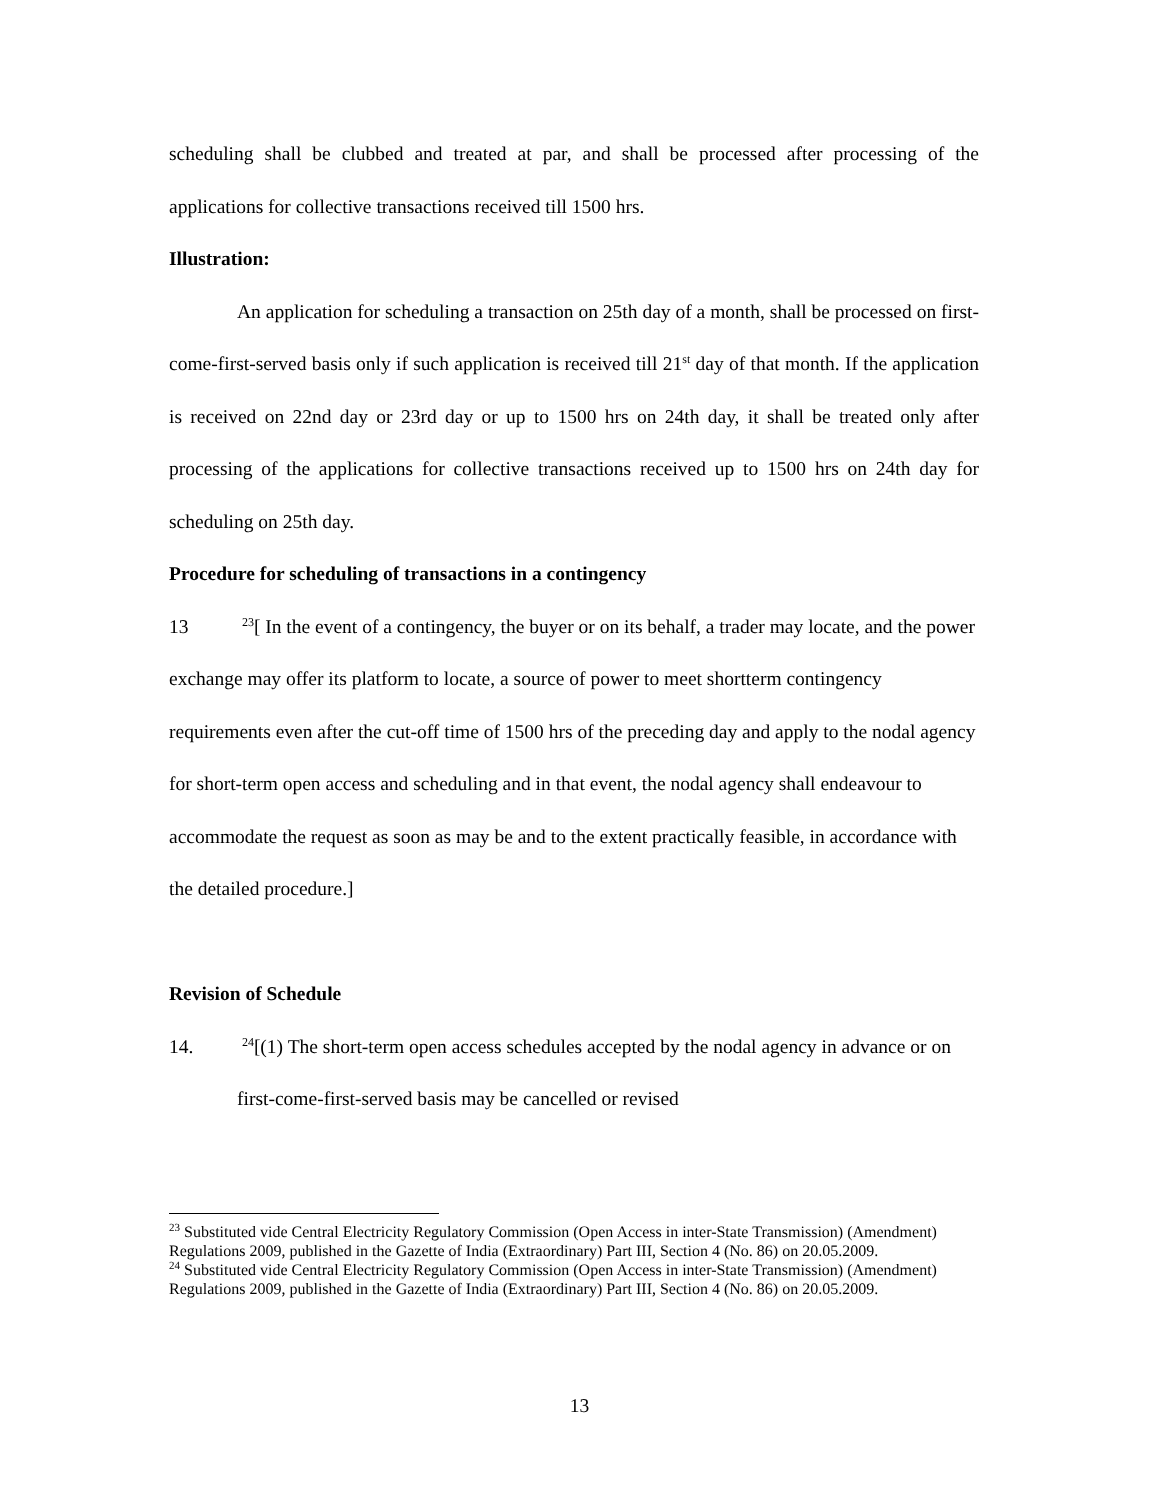scheduling shall be clubbed and treated at par, and shall be processed after processing of the applications for collective transactions received till 1500 hrs.
Illustration:
An application for scheduling a transaction on 25th day of a month, shall be processed on first-come-first-served basis only if such application is received till 21<sup>st</sup> day of that month. If the application is received on 22nd day or 23rd day or up to 1500 hrs on 24th day, it shall be treated only after processing of the applications for collective transactions received up to 1500 hrs on 24th day for scheduling on 25th day.
Procedure for scheduling of transactions in a contingency
13 <sup>23</sup>[ In the event of a contingency, the buyer or on its behalf, a trader may locate, and the power exchange may offer its platform to locate, a source of power to meet shortterm contingency requirements even after the cut-off time of 1500 hrs of the preceding day and apply to the nodal agency for short-term open access and scheduling and in that event, the nodal agency shall endeavour to accommodate the request as soon as may be and to the extent practically feasible, in accordance with the detailed procedure.]
Revision of Schedule
14. <sup>24</sup>[(1) The short-term open access schedules accepted by the nodal agency in advance or on first-come-first-served basis may be cancelled or revised
<sup>23</sup> Substituted vide Central Electricity Regulatory Commission (Open Access in inter-State Transmission) (Amendment) Regulations 2009, published in the Gazette of India (Extraordinary) Part III, Section 4 (No. 86) on 20.05.2009.
<sup>24</sup> Substituted vide Central Electricity Regulatory Commission (Open Access in inter-State Transmission) (Amendment) Regulations 2009, published in the Gazette of India (Extraordinary) Part III, Section 4 (No. 86) on 20.05.2009.
13